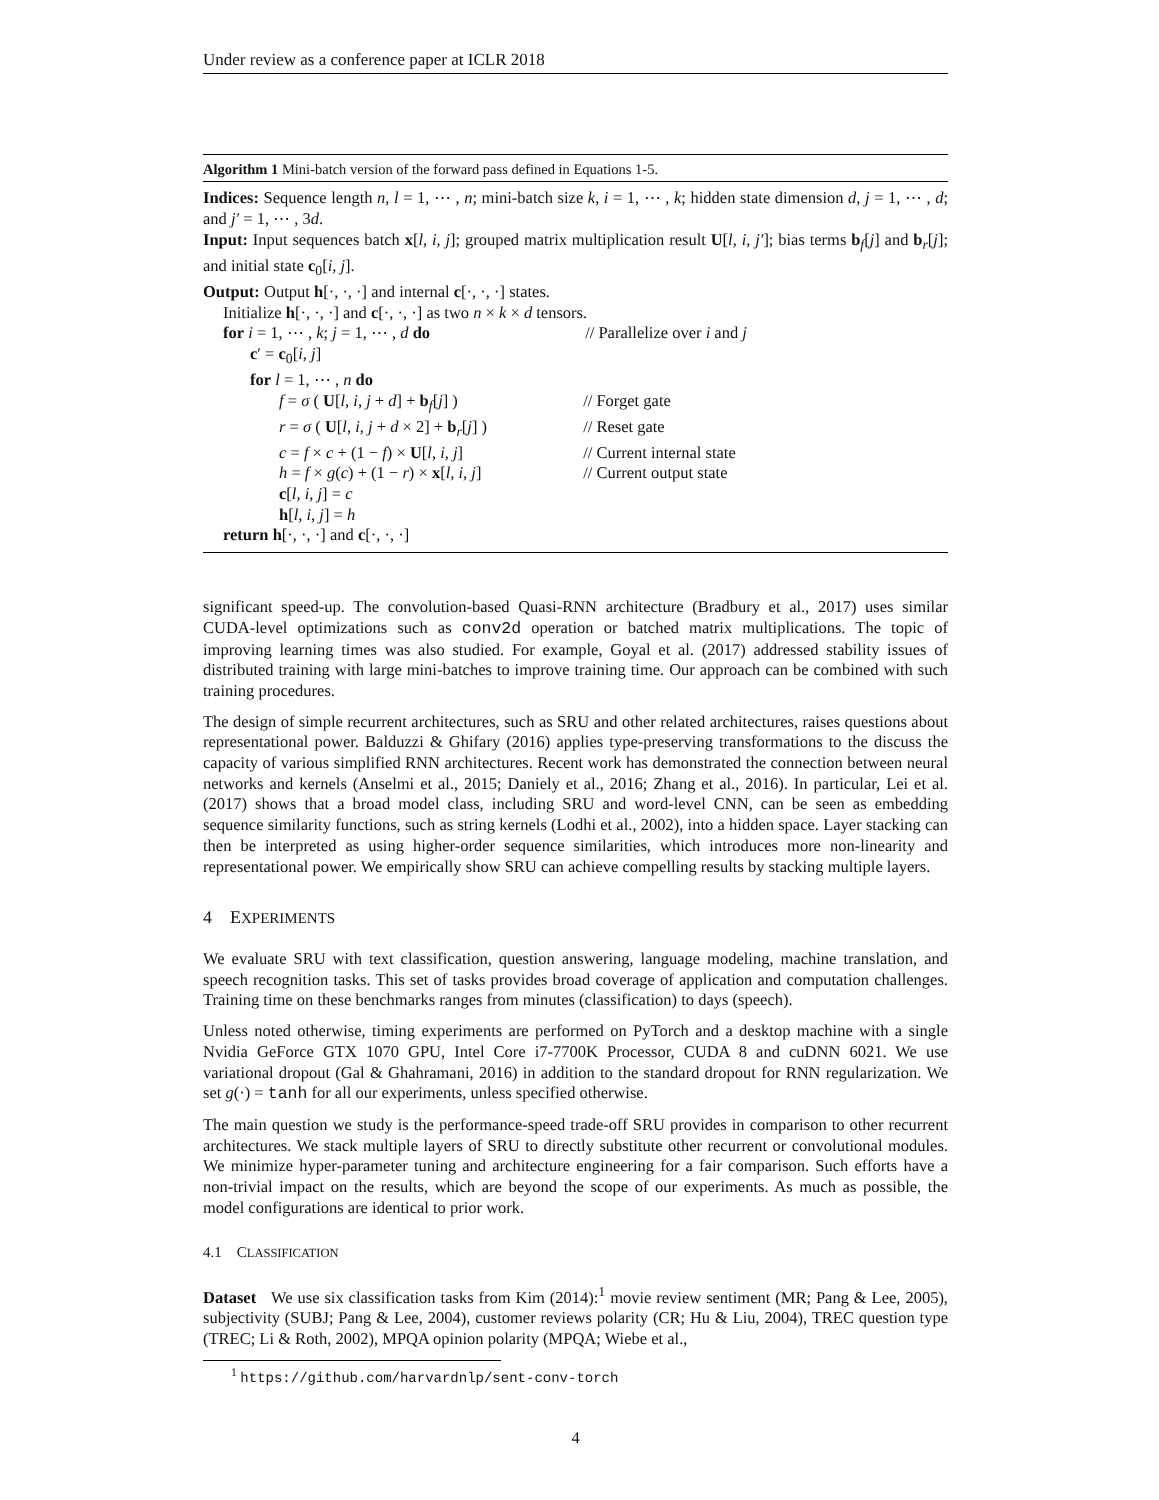Under review as a conference paper at ICLR 2018
Algorithm 1 Mini-batch version of the forward pass defined in Equations 1-5.
Indices: Sequence length n, l = 1, ⋯ , n; mini-batch size k, i = 1, ⋯ , k; hidden state dimension d, j = 1, ⋯ , d; and j′ = 1, ⋯ , 3d.
Input: Input sequences batch x[l, i, j]; grouped matrix multiplication result U[l, i, j′]; bias terms b<sub>f</sub>[j] and b<sub>r</sub>[j]; and initial state c<sub>0</sub>[i, j].
Output: Output h[·, ·, ·] and internal c[·, ·, ·] states.
Initialize h[·, ·, ·] and c[·, ·, ·] as two n × k × d tensors.
for i = 1, ⋯ , k; j = 1, ⋯ , d do // Parallelize over i and j
c′ = c<sub>0</sub>[i, j]
for l = 1, ⋯ , n do
f = σ ( U[l, i, j + d] + b<sub>f</sub>[j] ) // Forget gate
r = σ ( U[l, i, j + d × 2] + b<sub>r</sub>[j] ) // Reset gate
c = f × c + (1 − f) × U[l, i, j] // Current internal state
h = f × g(c) + (1 − r) × x[l, i, j] // Current output state
c[l, i, j] = c
h[l, i, j] = h
return h[·, ·, ·] and c[·, ·, ·]
significant speed-up. The convolution-based Quasi-RNN architecture (Bradbury et al., 2017) uses similar CUDA-level optimizations such as conv2d operation or batched matrix multiplications. The topic of improving learning times was also studied. For example, Goyal et al. (2017) addressed stability issues of distributed training with large mini-batches to improve training time. Our approach can be combined with such training procedures.
The design of simple recurrent architectures, such as SRU and other related architectures, raises questions about representational power. Balduzzi & Ghifary (2016) applies type-preserving transformations to the discuss the capacity of various simplified RNN architectures. Recent work has demonstrated the connection between neural networks and kernels (Anselmi et al., 2015; Daniely et al., 2016; Zhang et al., 2016). In particular, Lei et al. (2017) shows that a broad model class, including SRU and word-level CNN, can be seen as embedding sequence similarity functions, such as string kernels (Lodhi et al., 2002), into a hidden space. Layer stacking can then be interpreted as using higher-order sequence similarities, which introduces more non-linearity and representational power. We empirically show SRU can achieve compelling results by stacking multiple layers.
4 EXPERIMENTS
We evaluate SRU with text classification, question answering, language modeling, machine translation, and speech recognition tasks. This set of tasks provides broad coverage of application and computation challenges. Training time on these benchmarks ranges from minutes (classification) to days (speech).
Unless noted otherwise, timing experiments are performed on PyTorch and a desktop machine with a single Nvidia GeForce GTX 1070 GPU, Intel Core i7-7700K Processor, CUDA 8 and cuDNN 6021. We use variational dropout (Gal & Ghahramani, 2016) in addition to the standard dropout for RNN regularization. We set g(·) = tanh for all our experiments, unless specified otherwise.
The main question we study is the performance-speed trade-off SRU provides in comparison to other recurrent architectures. We stack multiple layers of SRU to directly substitute other recurrent or convolutional modules. We minimize hyper-parameter tuning and architecture engineering for a fair comparison. Such efforts have a non-trivial impact on the results, which are beyond the scope of our experiments. As much as possible, the model configurations are identical to prior work.
4.1 CLASSIFICATION
Dataset We use six classification tasks from Kim (2014):<sup>1</sup> movie review sentiment (MR; Pang & Lee, 2005), subjectivity (SUBJ; Pang & Lee, 2004), customer reviews polarity (CR; Hu & Liu, 2004), TREC question type (TREC; Li & Roth, 2002), MPQA opinion polarity (MPQA; Wiebe et al.,
<sup>1</sup> https://github.com/harvardnlp/sent-conv-torch
4